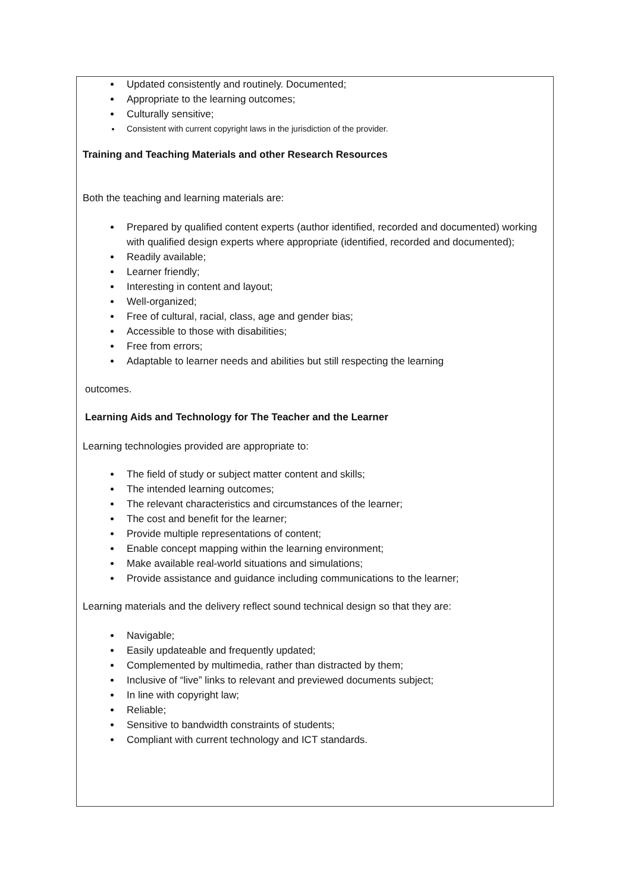Updated consistently and routinely. Documented;
Appropriate to the learning outcomes;
Culturally sensitive;
Consistent with current copyright laws in the jurisdiction of the provider.
Training and Teaching Materials and other Research Resources
Both the teaching and learning materials are:
Prepared by qualified content experts (author identified, recorded and documented) working with qualified design experts where appropriate (identified, recorded and documented);
Readily available;
Learner friendly;
Interesting in content and layout;
Well-organized;
Free of cultural, racial, class, age and gender bias;
Accessible to those with disabilities;
Free from errors;
Adaptable to learner needs and abilities but still respecting the learning
outcomes.
Learning Aids and Technology for The Teacher and the Learner
Learning technologies provided are appropriate to:
The field of study or subject matter content and skills;
The intended learning outcomes;
The relevant characteristics and circumstances of the learner;
The cost and benefit for the learner;
Provide multiple representations of content;
Enable concept mapping within the learning environment;
Make available real-world situations and simulations;
Provide assistance and guidance including communications to the learner;
Learning materials and the delivery reflect sound technical design so that they are:
Navigable;
Easily updateable and frequently updated;
Complemented by multimedia, rather than distracted by them;
Inclusive of “live” links to relevant and previewed documents subject;
In line with copyright law;
Reliable;
Sensitive to bandwidth constraints of students;
Compliant with current technology and ICT standards.